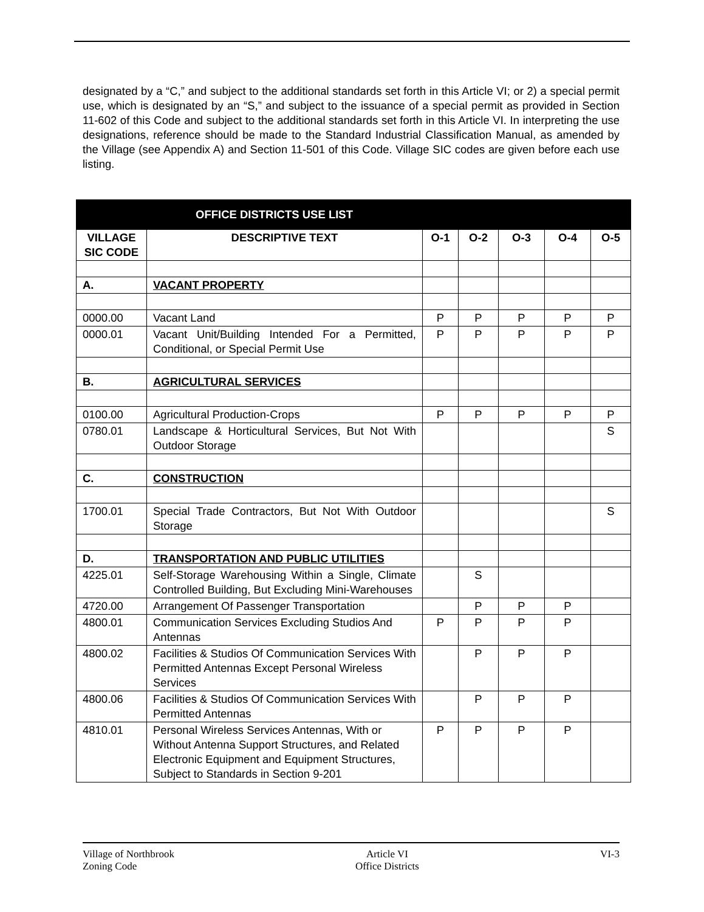designated by a “C,” and subject to the additional standards set forth in this Article VI; or 2) a special permit use, which is designated by an “S,” and subject to the issuance of a special permit as provided in Section 11-602 of this Code and subject to the additional standards set forth in this Article VI. In interpreting the use designations, reference should be made to the Standard Industrial Classification Manual, as amended by the Village (see Appendix A) and Section 11-501 of this Code. Village SIC codes are given before each use listing.
| OFFICE DISTRICTS USE LIST | | | | | | |
| --- | --- | --- | --- | --- | --- | --- |
| VILLAGE SIC CODE | DESCRIPTIVE TEXT | O-1 | O-2 | O-3 | O-4 | O-5 |
| A. | VACANT PROPERTY | | | | | |
| 0000.00 | Vacant Land | P | P | P | P | P |
| 0000.01 | Vacant Unit/Building Intended For a Permitted, Conditional, or Special Permit Use | P | P | P | P | P |
| B. | AGRICULTURAL SERVICES | | | | | |
| 0100.00 | Agricultural Production-Crops | P | P | P | P | P |
| 0780.01 | Landscape & Horticultural Services, But Not With Outdoor Storage | | | | | S |
| C. | CONSTRUCTION | | | | | |
| 1700.01 | Special Trade Contractors, But Not With Outdoor Storage | | | | | S |
| D. | TRANSPORTATION AND PUBLIC UTILITIES | | | | | |
| 4225.01 | Self-Storage Warehousing Within a Single, Climate Controlled Building, But Excluding Mini-Warehouses | | S | | | |
| 4720.00 | Arrangement Of Passenger Transportation | | P | P | P | |
| 4800.01 | Communication Services Excluding Studios And Antennas | P | P | P | P | |
| 4800.02 | Facilities & Studios Of Communication Services With Permitted Antennas Except Personal Wireless Services | | P | P | P | |
| 4800.06 | Facilities & Studios Of Communication Services With Permitted Antennas | | P | P | P | |
| 4810.01 | Personal Wireless Services Antennas, With or Without Antenna Support Structures, and Related Electronic Equipment and Equipment Structures, Subject to Standards in Section 9-201 | P | P | P | P | |
Village of Northbrook
Zoning Code
Article VI
Office Districts
VI-3